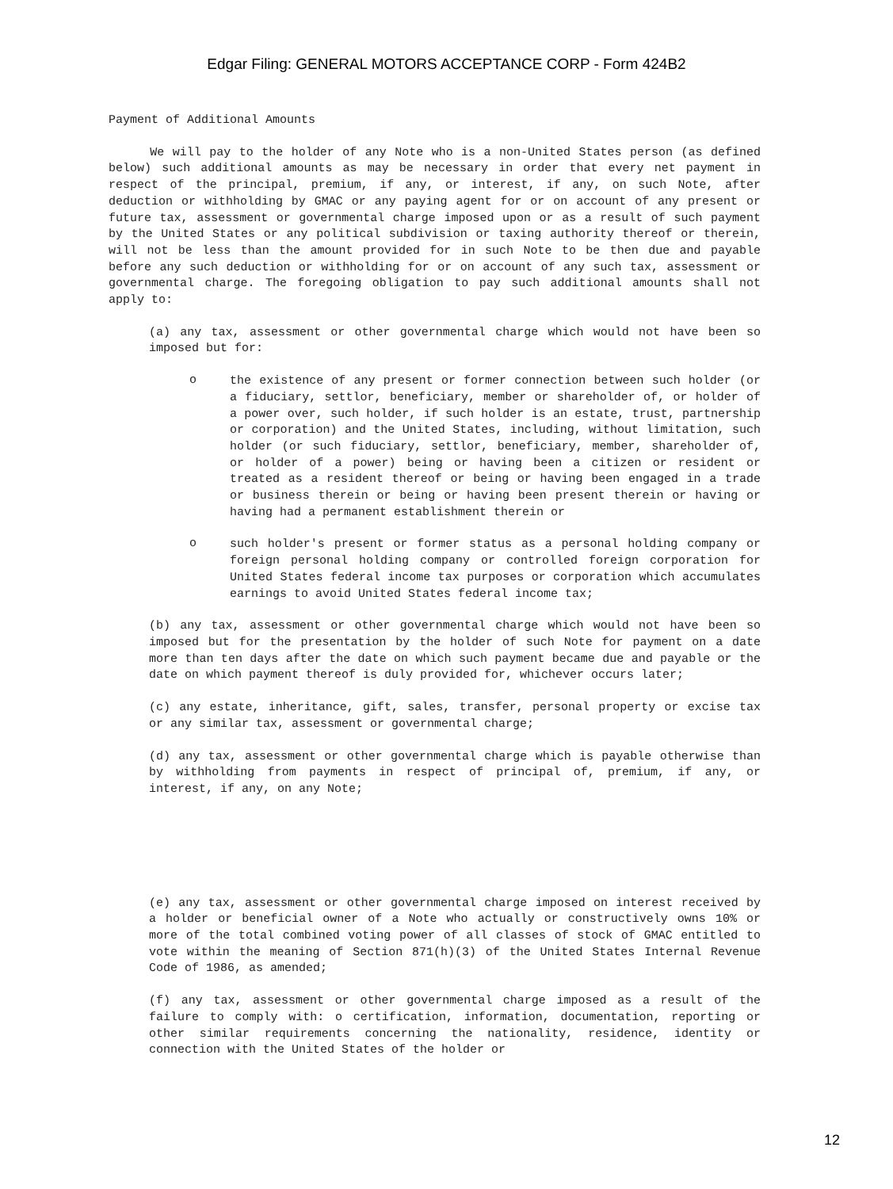Edgar Filing: GENERAL MOTORS ACCEPTANCE CORP - Form 424B2
Payment of Additional Amounts
We will pay to the holder of any Note who is a non-United States person (as defined below) such additional amounts as may be necessary in order that every net payment in respect of the principal, premium, if any, or interest, if any, on such Note, after deduction or withholding by GMAC or any paying agent for or on account of any present or future tax, assessment or governmental charge imposed upon or as a result of such payment by the United States or any political subdivision or taxing authority thereof or therein, will not be less than the amount provided for in such Note to be then due and payable before any such deduction or withholding for or on account of any such tax, assessment or governmental charge. The foregoing obligation to pay such additional amounts shall not apply to:
(a) any tax, assessment or other governmental charge which would not have been so imposed but for:
o
the existence of any present or former connection between such holder (or a fiduciary, settlor, beneficiary, member or shareholder of, or holder of a power over, such holder, if such holder is an estate, trust, partnership or corporation) and the United States, including, without limitation, such holder (or such fiduciary, settlor, beneficiary, member, shareholder of, or holder of a power) being or having been a citizen or resident or treated as a resident thereof or being or having been engaged in a trade or business therein or being or having been present therein or having or having had a permanent establishment therein or
o
such holder's present or former status as a personal holding company or foreign personal holding company or controlled foreign corporation for United States federal income tax purposes or corporation which accumulates earnings to avoid United States federal income tax;
(b) any tax, assessment or other governmental charge which would not have been so imposed but for the presentation by the holder of such Note for payment on a date more than ten days after the date on which such payment became due and payable or the date on which payment thereof is duly provided for, whichever occurs later;
(c) any estate, inheritance, gift, sales, transfer, personal property or excise tax or any similar tax, assessment or governmental charge;
(d) any tax, assessment or other governmental charge which is payable otherwise than by withholding from payments in respect of principal of, premium, if any, or interest, if any, on any Note;
(e) any tax, assessment or other governmental charge imposed on interest received by a holder or beneficial owner of a Note who actually or constructively owns 10% or more of the total combined voting power of all classes of stock of GMAC entitled to vote within the meaning of Section 871(h)(3) of the United States Internal Revenue Code of 1986, as amended;
(f) any tax, assessment or other governmental charge imposed as a result of the failure to comply with: o certification, information, documentation, reporting or other similar requirements concerning the nationality, residence, identity or connection with the United States of the holder or
12